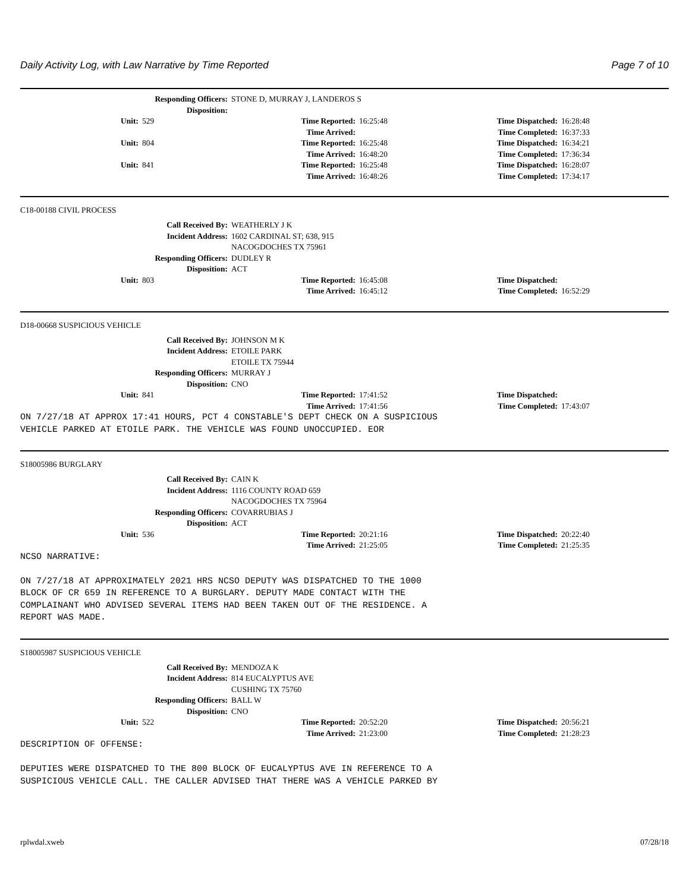Daily Activity Log, with Law Narrative by Time Reported Page 7 of 10
Responding Officers: STONE D, MURRAY J, LANDEROS S Disposition:
Unit: 529 Time Reported: 16:25:48 Time Dispatched: 16:28:48
Time Arrived: Time Completed: 16:37:33
Unit: 804 Time Reported: 16:25:48 Time Dispatched: 16:34:21
Time Arrived: 16:48:20 Time Completed: 17:36:34
Unit: 841 Time Reported: 16:25:48 Time Dispatched: 16:28:07
Time Arrived: 16:48:26 Time Completed: 17:34:17
C18-00188 CIVIL PROCESS
Call Received By: WEATHERLY J K Incident Address: 1602 CARDINAL ST; 638, 915 NACOGDOCHES TX 75961 Responding Officers: DUDLEY R Disposition: ACT
Unit: 803 Time Reported: 16:45:08 Time Dispatched:
Time Arrived: 16:45:12 Time Completed: 16:52:29
D18-00668 SUSPICIOUS VEHICLE
Call Received By: JOHNSON M K Incident Address: ETOILE PARK ETOILE TX 75944 Responding Officers: MURRAY J Disposition: CNO
Unit: 841 Time Reported: 17:41:52 Time Dispatched:
Time Arrived: 17:41:56 Time Completed: 17:43:07
ON 7/27/18 AT APPROX 17:41 HOURS, PCT 4 CONSTABLE'S DEPT CHECK ON A SUSPICIOUS
VEHICLE PARKED AT ETOILE PARK. THE VEHICLE WAS FOUND UNOCCUPIED. EOR
S18005986 BURGLARY
Call Received By: CAIN K Incident Address: 1116 COUNTY ROAD 659 NACOGDOCHES TX 75964 Responding Officers: COVARRUBIAS J Disposition: ACT
Unit: 536 Time Reported: 20:21:16 Time Dispatched: 20:22:40
Time Arrived: 21:25:05 Time Completed: 21:25:35
NCSO NARRATIVE:

ON 7/27/18 AT APPROXIMATELY 2021 HRS NCSO DEPUTY WAS DISPATCHED TO THE 1000
BLOCK OF CR 659 IN REFERENCE TO A BURGLARY. DEPUTY MADE CONTACT WITH THE
COMPLAINANT WHO ADVISED SEVERAL ITEMS HAD BEEN TAKEN OUT OF THE RESIDENCE. A
REPORT WAS MADE.
S18005987 SUSPICIOUS VEHICLE
Call Received By: MENDOZA K Incident Address: 814 EUCALYPTUS AVE CUSHING TX 75760 Responding Officers: BALL W Disposition: CNO
Unit: 522 Time Reported: 20:52:20 Time Dispatched: 20:56:21
Time Arrived: 21:23:00 Time Completed: 21:28:23
DESCRIPTION OF OFFENSE:

DEPUTIES WERE DISPATCHED TO THE 800 BLOCK OF EUCALYPTUS AVE IN REFERENCE TO A
SUSPICIOUS VEHICLE CALL. THE CALLER ADVISED THAT THERE WAS A VEHICLE PARKED BY
rplwdal.xweb 07/28/18